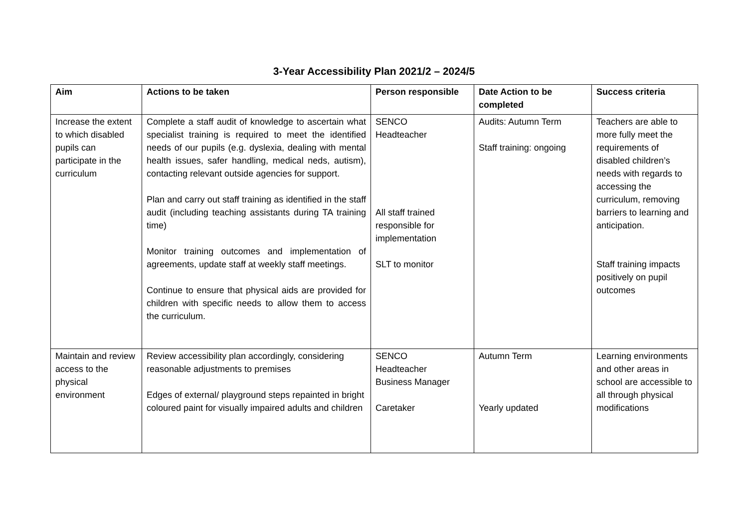3-Year Accessibility Plan 2021/2 – 2024/5
| Aim | Actions to be taken | Person responsible | Date Action to be completed | Success criteria |
| --- | --- | --- | --- | --- |
| Increase the extent to which disabled pupils can participate in the curriculum | Complete a staff audit of knowledge to ascertain what specialist training is required to meet the identified needs of our pupils (e.g. dyslexia, dealing with mental health issues, safer handling, medical neds, autism), contacting relevant outside agencies for support. Plan and carry out staff training as identified in the staff audit (including teaching assistants during TA training time) Monitor training outcomes and implementation of agreements, update staff at weekly staff meetings. Continue to ensure that physical aids are provided for children with specific needs to allow them to access the curriculum. | SENCO Headteacher All staff trained responsible for implementation SLT to monitor | Audits: Autumn Term Staff training: ongoing | Teachers are able to more fully meet the requirements of disabled children’s needs with regards to accessing the curriculum, removing barriers to learning and anticipation. Staff training impacts positively on pupil outcomes |
| Maintain and review access to the physical environment | Review accessibility plan accordingly, considering reasonable adjustments to premises Edges of external/ playground steps repainted in bright coloured paint for visually impaired adults and children | SENCO Headteacher Business Manager Caretaker | Autumn Term Yearly updated | Learning environments and other areas in school are accessible to all through physical modifications |